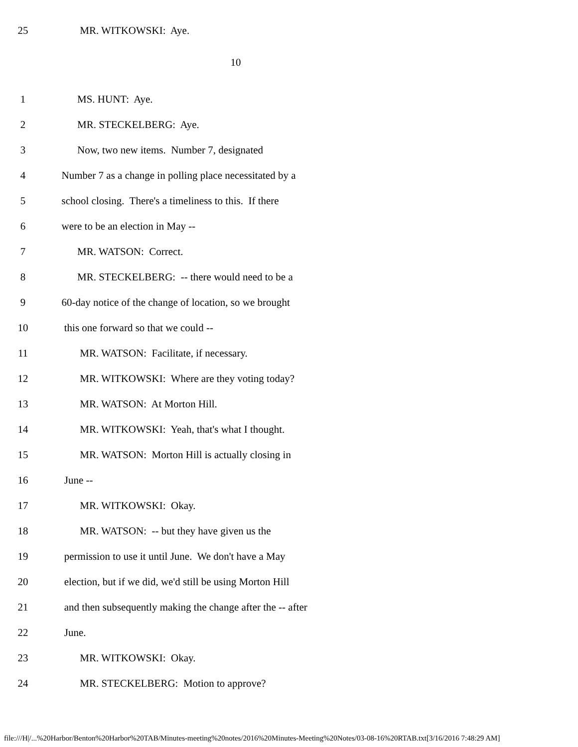25 MR. WITKOWSKI: Aye.
10
1 MS. HUNT: Aye.
2 MR. STECKELBERG: Aye.
3 Now, two new items. Number 7, designated
4 Number 7 as a change in polling place necessitated by a
5 school closing. There's a timeliness to this. If there
6 were to be an election in May --
7 MR. WATSON: Correct.
8 MR. STECKELBERG: -- there would need to be a
9 60-day notice of the change of location, so we brought
10 this one forward so that we could --
11 MR. WATSON: Facilitate, if necessary.
12 MR. WITKOWSKI: Where are they voting today?
13 MR. WATSON: At Morton Hill.
14 MR. WITKOWSKI: Yeah, that's what I thought.
15 MR. WATSON: Morton Hill is actually closing in
16 June --
17 MR. WITKOWSKI: Okay.
18 MR. WATSON: -- but they have given us the
19 permission to use it until June. We don't have a May
20 election, but if we did, we'd still be using Morton Hill
21 and then subsequently making the change after the -- after
22 June.
23 MR. WITKOWSKI: Okay.
24 MR. STECKELBERG: Motion to approve?
file:///H|/...%20Harbor/Benton%20Harbor%20TAB/Minutes-meeting%20notes/2016%20Minutes-Meeting%20Notes/03-08-16%20RTAB.txt[3/16/2016 7:48:29 AM]